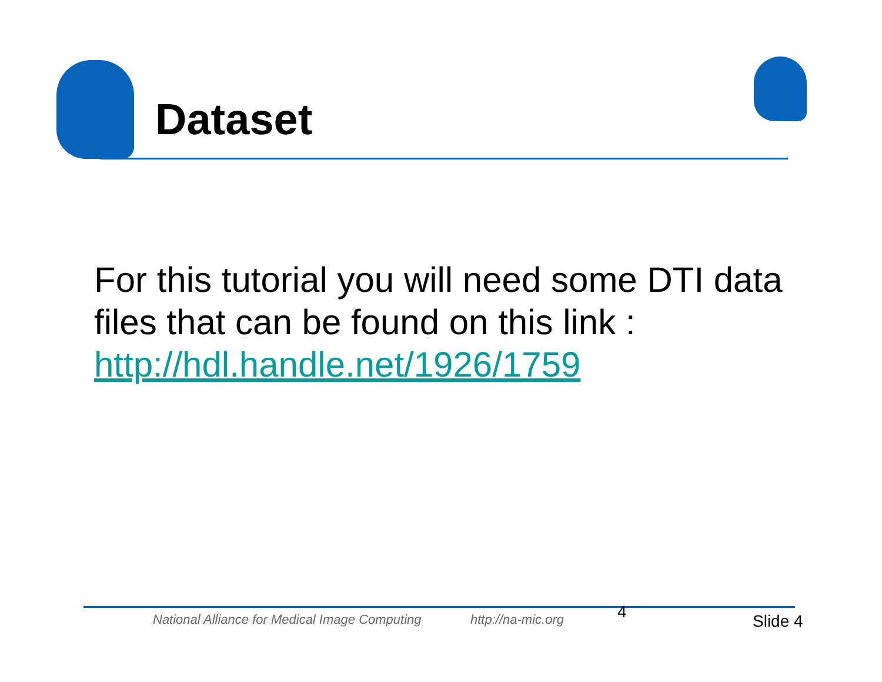Dataset
For this tutorial you will need some DTI data files that can be found on this link :
http://hdl.handle.net/1926/1759
National Alliance for Medical Image Computing http://na-mic.org 4 Slide 4